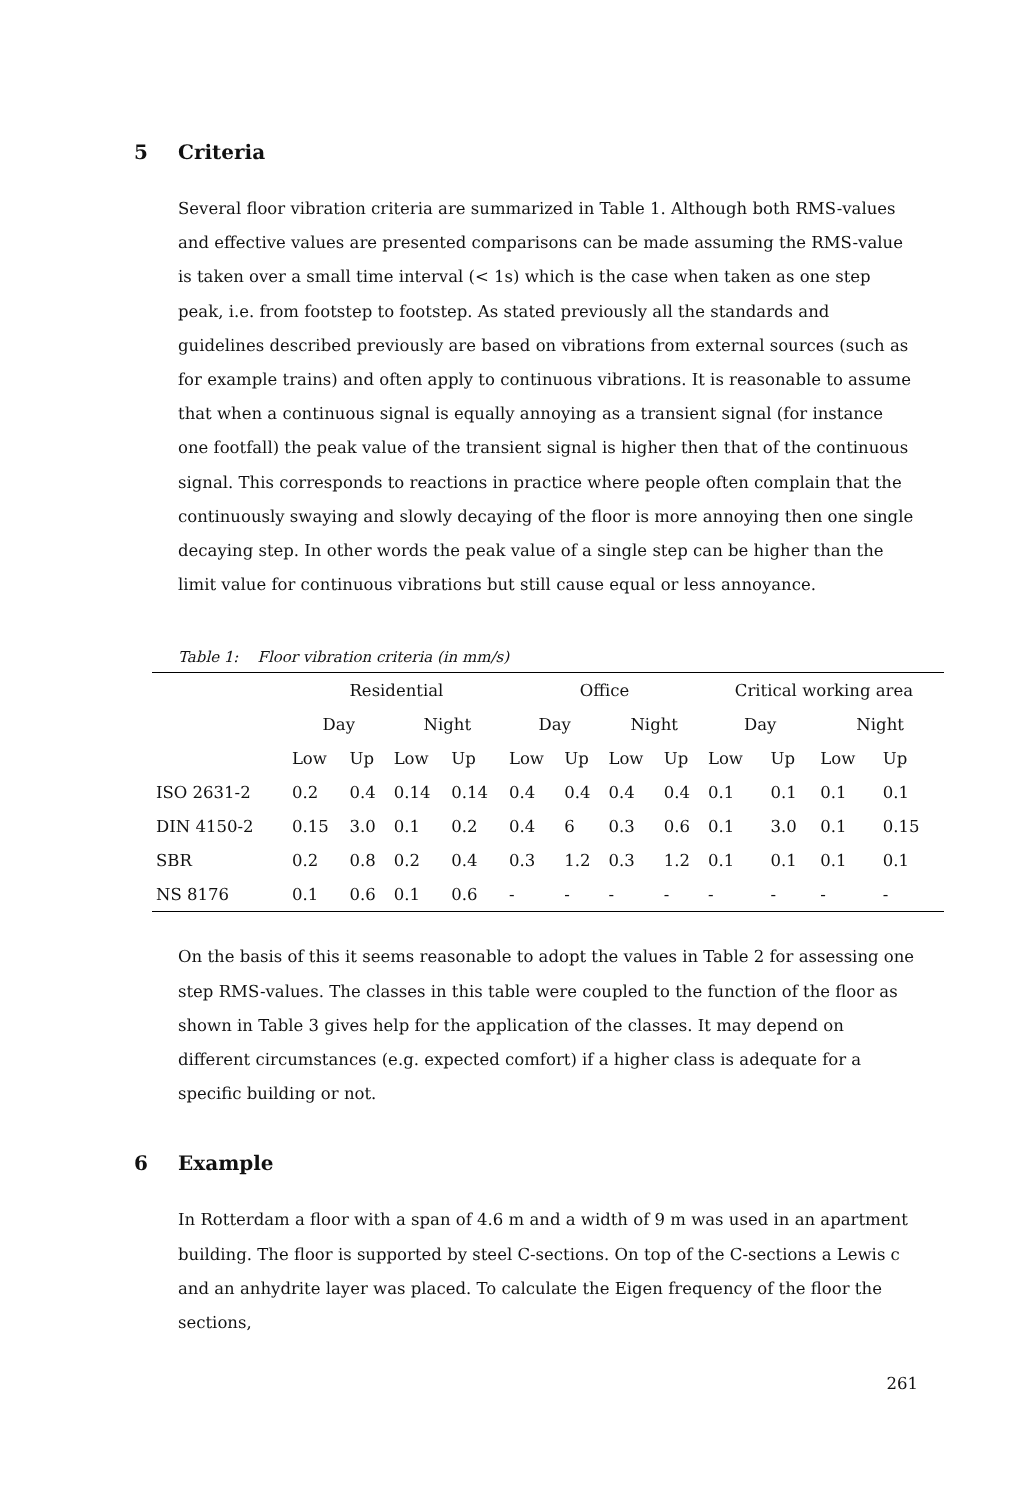5 Criteria
Several floor vibration criteria are summarized in Table 1. Although both RMS-values and effective values are presented comparisons can be made assuming the RMS-value is taken over a small time interval (< 1s) which is the case when taken as one step peak, i.e. from footstep to footstep. As stated previously all the standards and guidelines described previously are based on vibrations from external sources (such as for example trains) and often apply to continuous vibrations. It is reasonable to assume that when a continuous signal is equally annoying as a transient signal (for instance one footfall) the peak value of the transient signal is higher then that of the continuous signal. This corresponds to reactions in practice where people often complain that the continuously swaying and slowly decaying of the floor is more annoying then one single decaying step. In other words the peak value of a single step can be higher than the limit value for continuous vibrations but still cause equal or less annoyance.
Table 1: Floor vibration criteria (in mm/s)
| | Residential | | | | Office | | | | Critical working area | | | |
| --- | --- | --- | --- | --- | --- | --- | --- | --- | --- | --- | --- | --- |
| | Day | | Night | | Day | | Night | | Day | | Night | |
| | Low | Up | Low | Up | Low | Up | Low | Up | Low | Up | Low | Up |
| ISO 2631-2 | 0.2 | 0.4 | 0.14 | 0.14 | 0.4 | 0.4 | 0.4 | 0.4 | 0.1 | 0.1 | 0.1 | 0.1 |
| DIN 4150-2 | 0.15 | 3.0 | 0.1 | 0.2 | 0.4 | 6 | 0.3 | 0.6 | 0.1 | 3.0 | 0.1 | 0.15 |
| SBR | 0.2 | 0.8 | 0.2 | 0.4 | 0.3 | 1.2 | 0.3 | 1.2 | 0.1 | 0.1 | 0.1 | 0.1 |
| NS 8176 | 0.1 | 0.6 | 0.1 | 0.6 | - | - | - | - | - | - | - | - |
On the basis of this it seems reasonable to adopt the values in Table 2 for assessing one step RMS-values. The classes in this table were coupled to the function of the floor as shown in Table 3 gives help for the application of the classes. It may depend on different circumstances (e.g. expected comfort) if a higher class is adequate for a specific building or not.
6 Example
In Rotterdam a floor with a span of 4.6 m and a width of 9 m was used in an apartment building. The floor is supported by steel C-sections. On top of the C-sections a Lewis c and an anhydrite layer was placed. To calculate the Eigen frequency of the floor the sections,
261